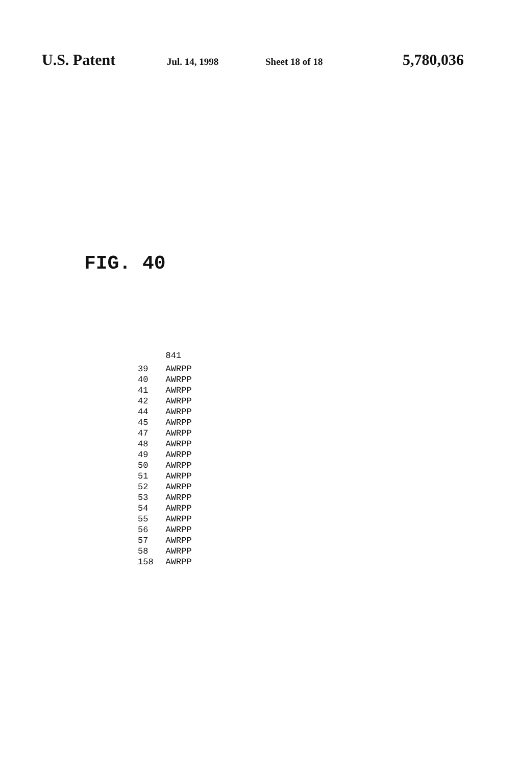U.S. Patent Jul. 14, 1998 Sheet 18 of 18 5,780,036
FIG. 40
| | 841 |
| --- | --- |
| 39 | AWRPP |
| 40 | AWRPP |
| 41 | AWRPP |
| 42 | AWRPP |
| 44 | AWRPP |
| 45 | AWRPP |
| 47 | AWRPP |
| 48 | AWRPP |
| 49 | AWRPP |
| 50 | AWRPP |
| 51 | AWRPP |
| 52 | AWRPP |
| 53 | AWRPP |
| 54 | AWRPP |
| 55 | AWRPP |
| 56 | AWRPP |
| 57 | AWRPP |
| 58 | AWRPP |
| 158 | AWRPP |